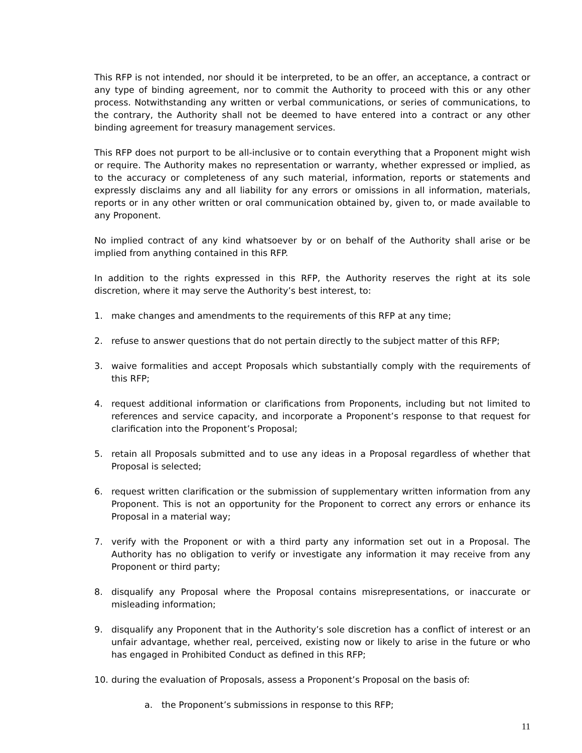This RFP is not intended, nor should it be interpreted, to be an offer, an acceptance, a contract or any type of binding agreement, nor to commit the Authority to proceed with this or any other process. Notwithstanding any written or verbal communications, or series of communications, to the contrary, the Authority shall not be deemed to have entered into a contract or any other binding agreement for treasury management services.
This RFP does not purport to be all-inclusive or to contain everything that a Proponent might wish or require. The Authority makes no representation or warranty, whether expressed or implied, as to the accuracy or completeness of any such material, information, reports or statements and expressly disclaims any and all liability for any errors or omissions in all information, materials, reports or in any other written or oral communication obtained by, given to, or made available to any Proponent.
No implied contract of any kind whatsoever by or on behalf of the Authority shall arise or be implied from anything contained in this RFP.
In addition to the rights expressed in this RFP, the Authority reserves the right at its sole discretion, where it may serve the Authority’s best interest, to:
1. make changes and amendments to the requirements of this RFP at any time;
2. refuse to answer questions that do not pertain directly to the subject matter of this RFP;
3. waive formalities and accept Proposals which substantially comply with the requirements of this RFP;
4. request additional information or clarifications from Proponents, including but not limited to references and service capacity, and incorporate a Proponent’s response to that request for clarification into the Proponent’s Proposal;
5. retain all Proposals submitted and to use any ideas in a Proposal regardless of whether that Proposal is selected;
6. request written clarification or the submission of supplementary written information from any Proponent. This is not an opportunity for the Proponent to correct any errors or enhance its Proposal in a material way;
7. verify with the Proponent or with a third party any information set out in a Proposal. The Authority has no obligation to verify or investigate any information it may receive from any Proponent or third party;
8. disqualify any Proposal where the Proposal contains misrepresentations, or inaccurate or misleading information;
9. disqualify any Proponent that in the Authority’s sole discretion has a conflict of interest or an unfair advantage, whether real, perceived, existing now or likely to arise in the future or who has engaged in Prohibited Conduct as defined in this RFP;
10. during the evaluation of Proposals, assess a Proponent’s Proposal on the basis of:
a. the Proponent’s submissions in response to this RFP;
11